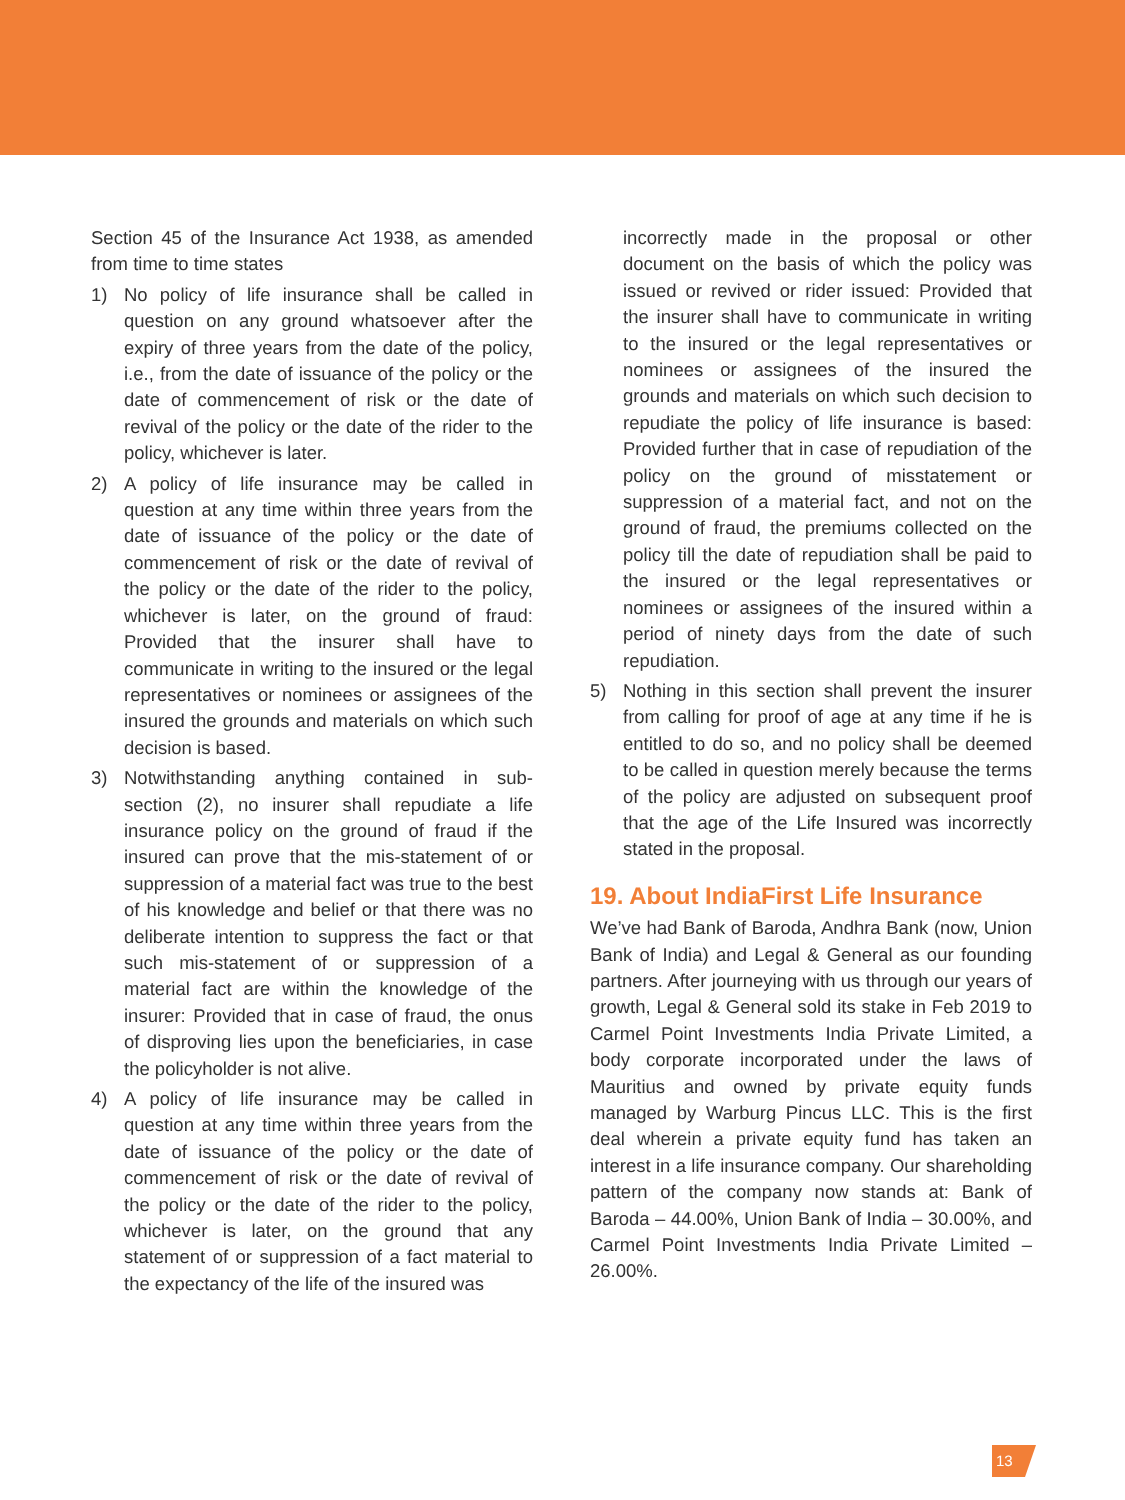Section 45 of the Insurance Act 1938, as amended from time to time states
1) No policy of life insurance shall be called in question on any ground whatsoever after the expiry of three years from the date of the policy, i.e., from the date of issuance of the policy or the date of commencement of risk or the date of revival of the policy or the date of the rider to the policy, whichever is later.
2) A policy of life insurance may be called in question at any time within three years from the date of issuance of the policy or the date of commencement of risk or the date of revival of the policy or the date of the rider to the policy, whichever is later, on the ground of fraud: Provided that the insurer shall have to communicate in writing to the insured or the legal representatives or nominees or assignees of the insured the grounds and materials on which such decision is based.
3) Notwithstanding anything contained in sub-section (2), no insurer shall repudiate a life insurance policy on the ground of fraud if the insured can prove that the mis-statement of or suppression of a material fact was true to the best of his knowledge and belief or that there was no deliberate intention to suppress the fact or that such mis-statement of or suppression of a material fact are within the knowledge of the insurer: Provided that in case of fraud, the onus of disproving lies upon the beneficiaries, in case the policyholder is not alive.
4) A policy of life insurance may be called in question at any time within three years from the date of issuance of the policy or the date of commencement of risk or the date of revival of the policy or the date of the rider to the policy, whichever is later, on the ground that any statement of or suppression of a fact material to the expectancy of the life of the insured was
incorrectly made in the proposal or other document on the basis of which the policy was issued or revived or rider issued: Provided that the insurer shall have to communicate in writing to the insured or the legal representatives or nominees or assignees of the insured the grounds and materials on which such decision to repudiate the policy of life insurance is based: Provided further that in case of repudiation of the policy on the ground of misstatement or suppression of a material fact, and not on the ground of fraud, the premiums collected on the policy till the date of repudiation shall be paid to the insured or the legal representatives or nominees or assignees of the insured within a period of ninety days from the date of such repudiation.
5) Nothing in this section shall prevent the insurer from calling for proof of age at any time if he is entitled to do so, and no policy shall be deemed to be called in question merely because the terms of the policy are adjusted on subsequent proof that the age of the Life Insured was incorrectly stated in the proposal.
19. About IndiaFirst Life Insurance
We’ve had Bank of Baroda, Andhra Bank (now, Union Bank of India) and Legal & General as our founding partners. After journeying with us through our years of growth, Legal & General sold its stake in Feb 2019 to Carmel Point Investments India Private Limited, a body corporate incorporated under the laws of Mauritius and owned by private equity funds managed by Warburg Pincus LLC. This is the first deal wherein a private equity fund has taken an interest in a life insurance company. Our shareholding pattern of the company now stands at: Bank of Baroda – 44.00%, Union Bank of India – 30.00%, and Carmel Point Investments India Private Limited – 26.00%.
13